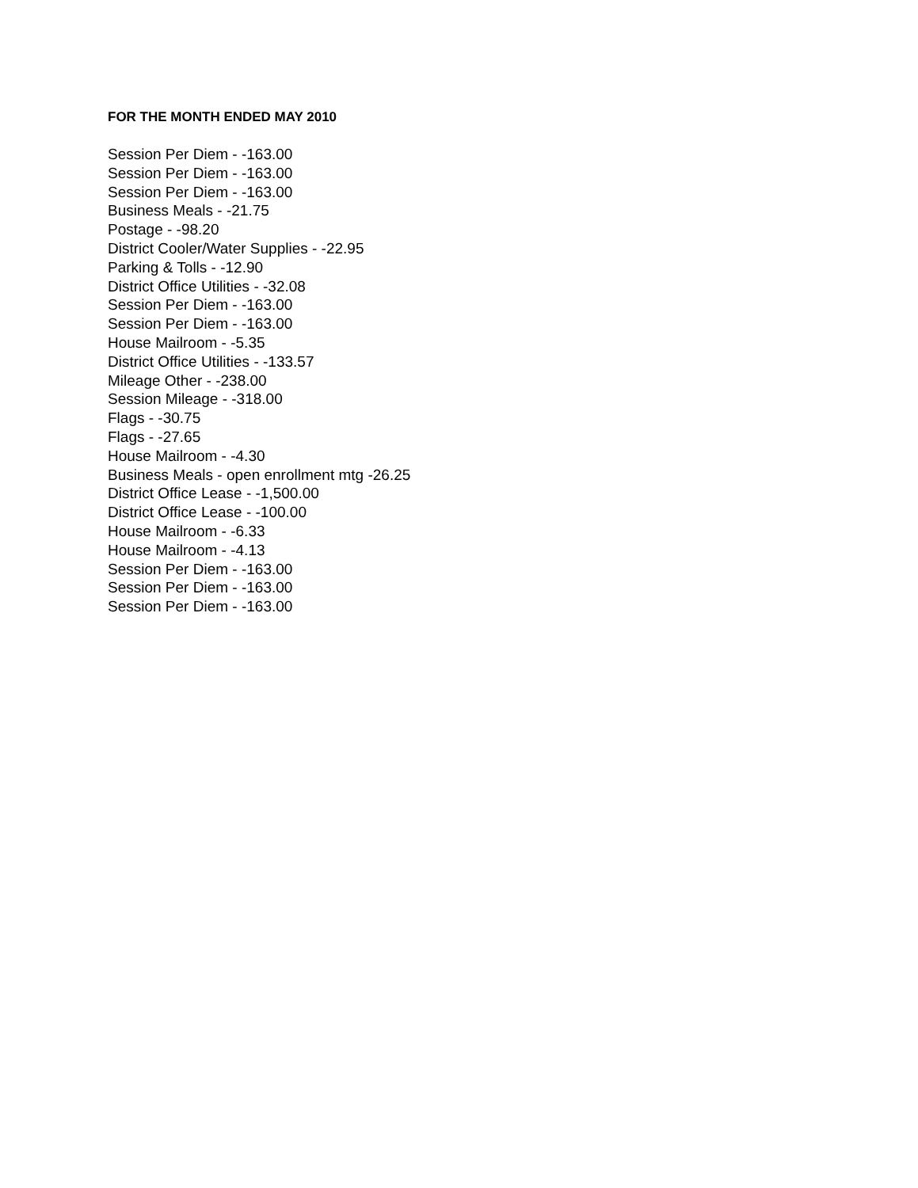FOR THE MONTH ENDED MAY 2010
Session Per Diem - -163.00
Session Per Diem - -163.00
Session Per Diem - -163.00
Business Meals - -21.75
Postage - -98.20
District Cooler/Water Supplies - -22.95
Parking & Tolls - -12.90
District Office Utilities - -32.08
Session Per Diem - -163.00
Session Per Diem - -163.00
House Mailroom - -5.35
District Office Utilities - -133.57
Mileage Other - -238.00
Session Mileage - -318.00
Flags - -30.75
Flags - -27.65
House Mailroom - -4.30
Business Meals - open enrollment mtg -26.25
District Office Lease - -1,500.00
District Office Lease - -100.00
House Mailroom - -6.33
House Mailroom - -4.13
Session Per Diem - -163.00
Session Per Diem - -163.00
Session Per Diem - -163.00